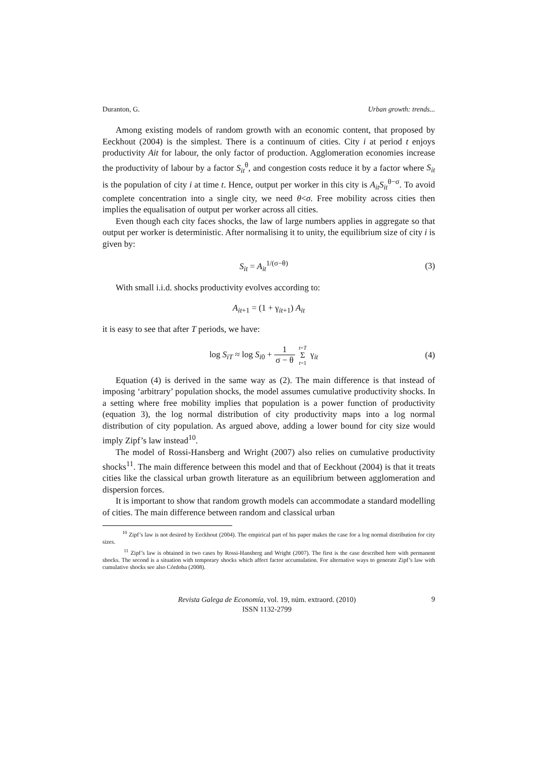Duranton, G. Urban growth: trends...
Among existing models of random growth with an economic content, that proposed by Eeckhout (2004) is the simplest. There is a continuum of cities. City i at period t enjoys productivity Ait for labour, the only factor of production. Agglomeration economies increase the productivity of labour by a factor S<sub>it</sub><sup>θ</sup>, and congestion costs reduce it by a factor where S<sub>it</sub> is the population of city i at time t. Hence, output per worker in this city is A<sub>it</sub>S<sub>it</sub><sup>θ−σ</sup>. To avoid complete concentration into a single city, we need θ<σ. Free mobility across cities then implies the equalisation of output per worker across all cities.
Even though each city faces shocks, the law of large numbers applies in aggregate so that output per worker is deterministic. After normalising it to unity, the equilibrium size of city i is given by:
S<sub>it</sub> = A<sub>it</sub><sup>1/(σ−θ)</sup> (3)
With small i.i.d. shocks productivity evolves according to:
A<sub>it+1</sub> = (1 + γ<sub>it+1</sub>) A<sub>it</sub>
it is easy to see that after T periods, we have:
log S<sub>iT</sub> ≈ log S<sub>i0</sub> + 1 σ − θ t=T Σ t=1 γ<sub>it</sub> (4)
Equation (4) is derived in the same way as (2). The main difference is that instead of imposing ‘arbitrary’ population shocks, the model assumes cumulative productivity shocks. In a setting where free mobility implies that population is a power function of productivity (equation 3), the log normal distribution of city productivity maps into a log normal distribution of city population. As argued above, adding a lower bound for city size would imply Zipf’s law instead<sup>10</sup>.
The model of Rossi-Hansberg and Wright (2007) also relies on cumulative productivity shocks<sup>11</sup>. The main difference between this model and that of Eeckhout (2004) is that it treats cities like the classical urban growth literature as an equilibrium between agglomeration and dispersion forces.
It is important to show that random growth models can accommodate a standard modelling of cities. The main difference between random and classical urban
<sup>10</sup> Zipf’s law is not desired by Eeckhout (2004). The empirical part of his paper makes the case for a log normal distribution for city sizes.
<sup>11</sup> Zipf’s law is obtained in two cases by Rossi-Hansberg and Wright (2007). The first is the case described here with permanent shocks. The second is a situation with temporary shocks which affect factor accumulation. For alternative ways to generate Zipf’s law with cumulative shocks see also Córdoba (2008).
Revista Galega de Economía, vol. 19, núm. extraord. (2010)
ISSN 1132-2799
9